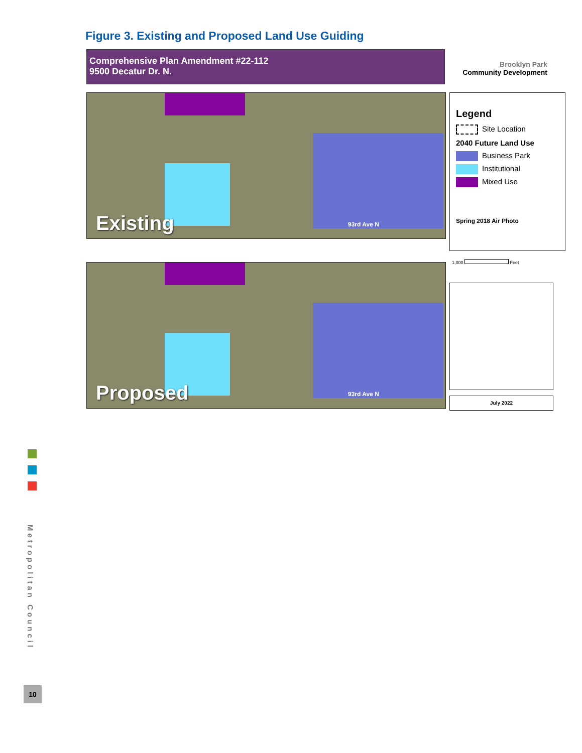Figure 3. Existing and Proposed Land Use Guiding
Comprehensive Plan Amendment #22-112
9500 Decatur Dr. N.
Brooklyn Park
Community Development
93rd Ave N
Existing
Legend
Site Location
2040 Future Land Use
Business Park
Institutional
Mixed Use
Spring 2018 Air Photo
93rd Ave N
Proposed
1,000 Feet
July 2022
Metropolitan Council
10